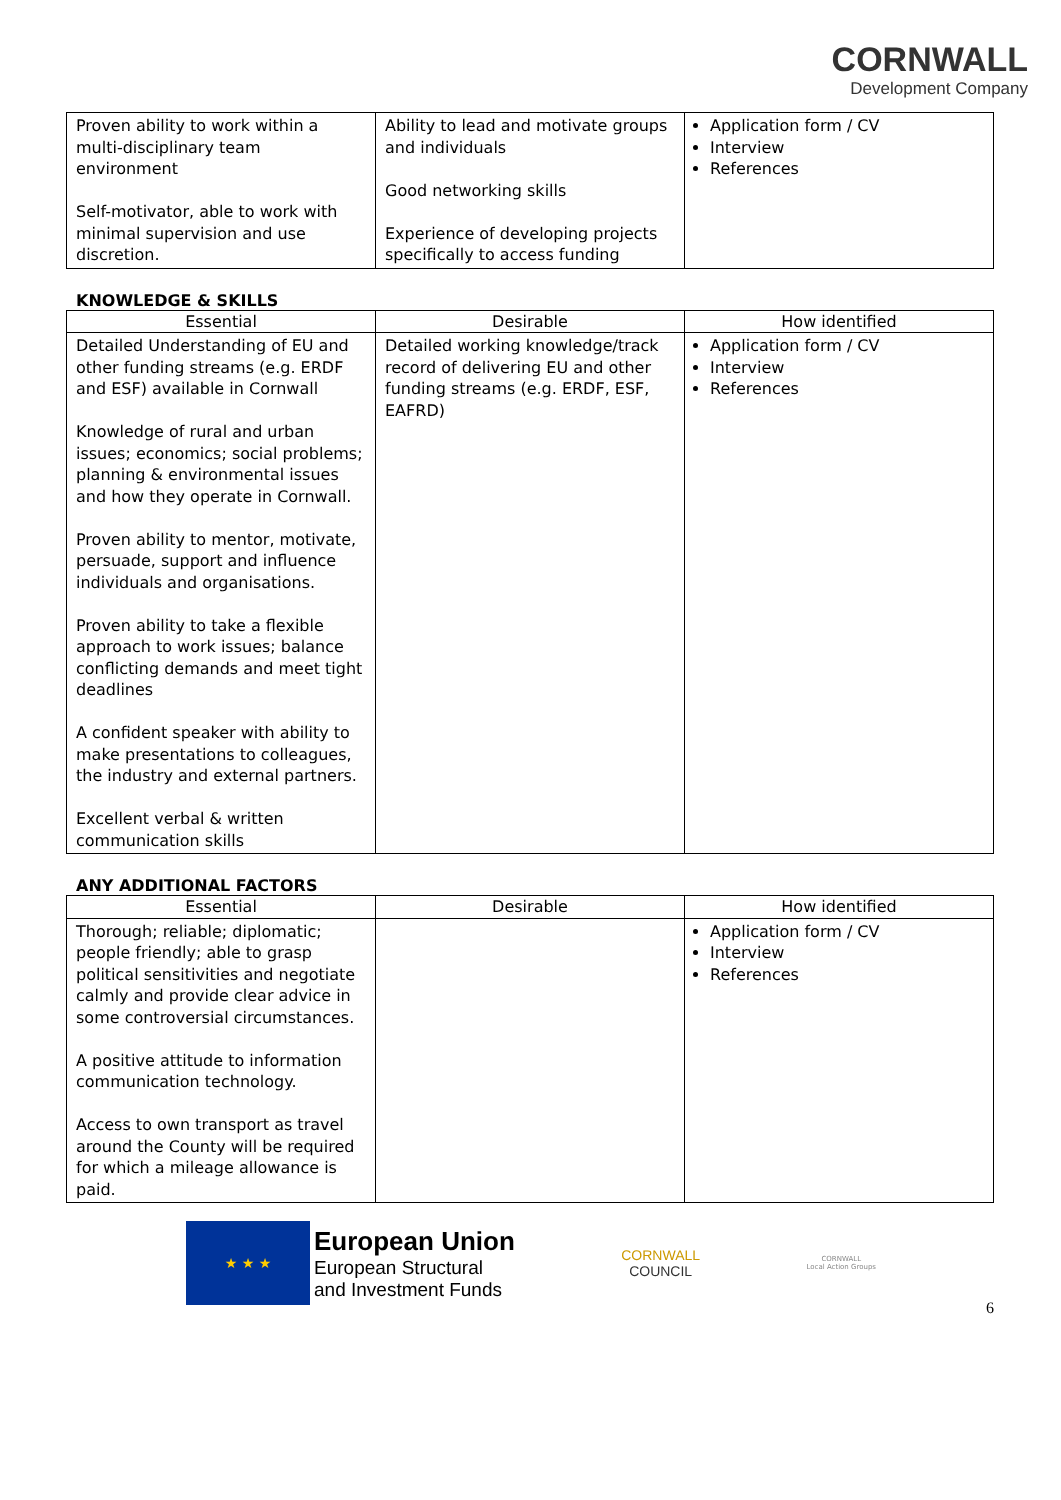CORNWALL
Development Company
| Proven ability to work within a multi-disciplinary team environment Self-motivator, able to work with minimal supervision and use discretion. | Ability to lead and motivate groups and individuals Good networking skills Experience of developing projects specifically to access funding | Application form / CV Interview References |
KNOWLEDGE & SKILLS
| Essential | Desirable | How identified |
| --- | --- | --- |
| Detailed Understanding of EU and other funding streams (e.g. ERDF and ESF) available in Cornwall Knowledge of rural and urban issues; economics; social problems; planning & environmental issues and how they operate in Cornwall. Proven ability to mentor, motivate, persuade, support and influence individuals and organisations. Proven ability to take a flexible approach to work issues; balance conflicting demands and meet tight deadlines A confident speaker with ability to make presentations to colleagues, the industry and external partners. Excellent verbal & written communication skills | Detailed working knowledge/track record of delivering EU and other funding streams (e.g. ERDF, ESF, EAFRD) | Application form / CV Interview References |
ANY ADDITIONAL FACTORS
| Essential | Desirable | How identified |
| --- | --- | --- |
| Thorough; reliable; diplomatic; people friendly; able to grasp political sensitivities and negotiate calmly and provide clear advice in some controversial circumstances. A positive attitude to information communication technology. Access to own transport as travel around the County will be required for which a mileage allowance is paid. | | Application form / CV Interview References |
★ ★ ★
European Union
European Structural
and Investment Funds
CORNWALL
COUNCIL
CORNWALL
Local Action Groups
6